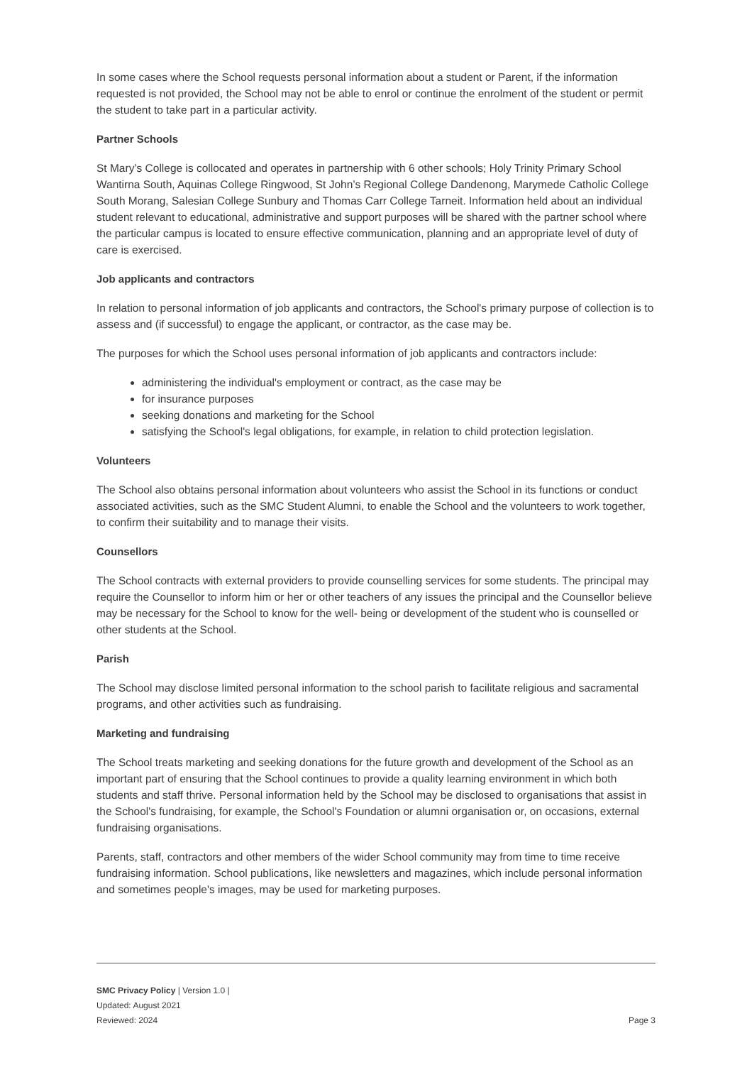In some cases where the School requests personal information about a student or Parent, if the information requested is not provided, the School may not be able to enrol or continue the enrolment of the student or permit the student to take part in a particular activity.
Partner Schools
St Mary’s College is collocated and operates in partnership with 6 other schools; Holy Trinity Primary School Wantirna South, Aquinas College Ringwood, St John’s Regional College Dandenong, Marymede Catholic College South Morang, Salesian College Sunbury and Thomas Carr College Tarneit. Information held about an individual student relevant to educational, administrative and support purposes will be shared with the partner school where the particular campus is located to ensure effective communication, planning and an appropriate level of duty of care is exercised.
Job applicants and contractors
In relation to personal information of job applicants and contractors, the School's primary purpose of collection is to assess and (if successful) to engage the applicant, or contractor, as the case may be.
The purposes for which the School uses personal information of job applicants and contractors include:
administering the individual's employment or contract, as the case may be
for insurance purposes
seeking donations and marketing for the School
satisfying the School's legal obligations, for example, in relation to child protection legislation.
Volunteers
The School also obtains personal information about volunteers who assist the School in its functions or conduct associated activities, such as the SMC Student Alumni, to enable the School and the volunteers to work together, to confirm their suitability and to manage their visits.
Counsellors
The School contracts with external providers to provide counselling services for some students. The principal may require the Counsellor to inform him or her or other teachers of any issues the principal and the Counsellor believe may be necessary for the School to know for the well- being or development of the student who is counselled or other students at the School.
Parish
The School may disclose limited personal information to the school parish to facilitate religious and sacramental programs, and other activities such as fundraising.
Marketing and fundraising
The School treats marketing and seeking donations for the future growth and development of the School as an important part of ensuring that the School continues to provide a quality learning environment in which both students and staff thrive. Personal information held by the School may be disclosed to organisations that assist in the School's fundraising, for example, the School's Foundation or alumni organisation or, on occasions, external fundraising organisations.
Parents, staff, contractors and other members of the wider School community may from time to time receive fundraising information. School publications, like newsletters and magazines, which include personal information and sometimes people's images, may be used for marketing purposes.
SMC Privacy Policy | Version 1.0 |
Updated: August 2021
Reviewed: 2024 Page 3